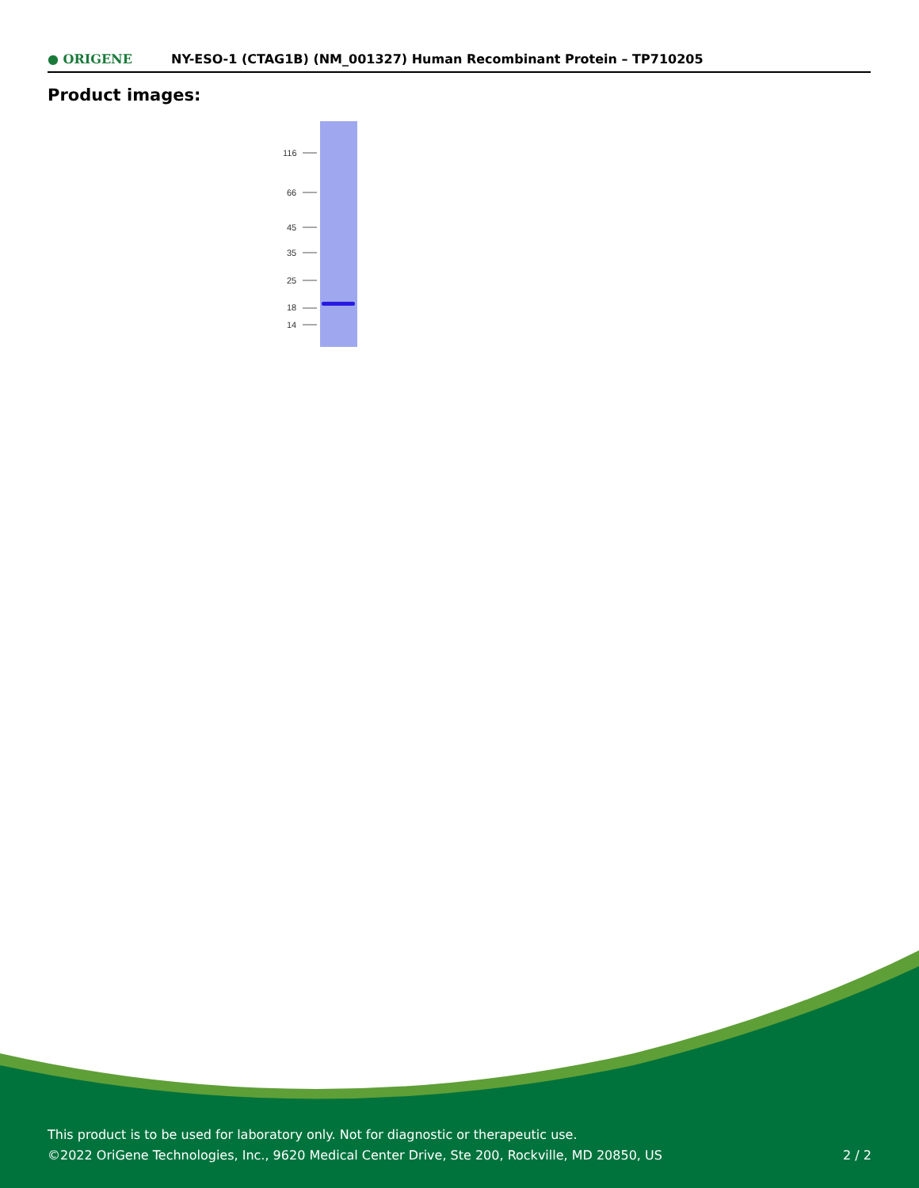● ORIGENE
NY-ESO-1 (CTAG1B) (NM_001327) Human Recombinant Protein – TP710205
Product images:
116
66
45
35
25
18
14
This product is to be used for laboratory only. Not for diagnostic or therapeutic use.
©2022 OriGene Technologies, Inc., 9620 Medical Center Drive, Ste 200, Rockville, MD 20850, US 2 / 2